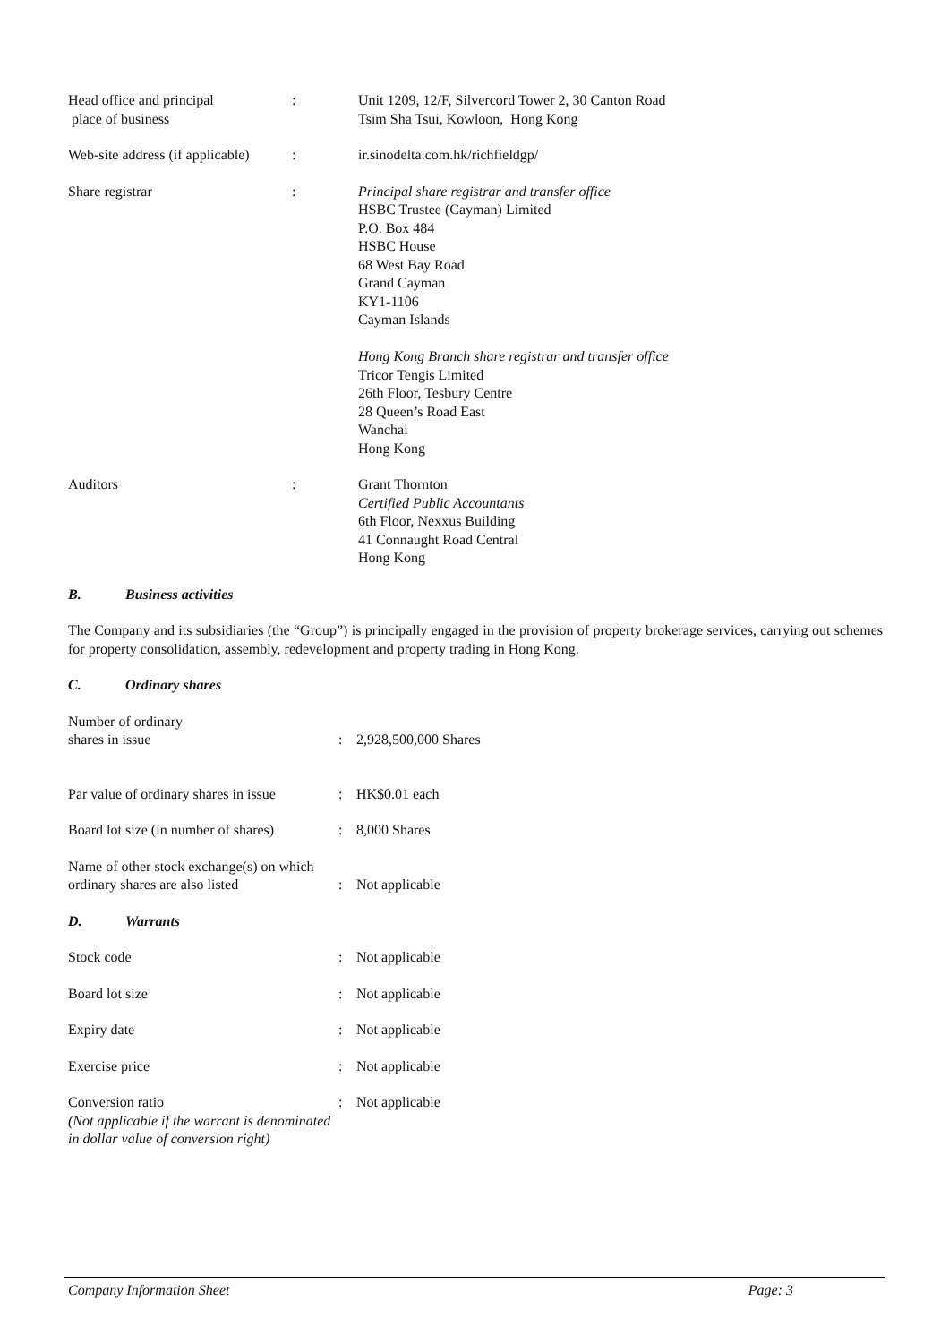| Head office and principal place of business | : | Unit 1209, 12/F, Silvercord Tower 2, 30 Canton Road Tsim Sha Tsui, Kowloon, Hong Kong |
| Web-site address (if applicable) | : | ir.sinodelta.com.hk/richfieldgp/ |
| Share registrar | : | Principal share registrar and transfer office HSBC Trustee (Cayman) Limited P.O. Box 484 HSBC House 68 West Bay Road Grand Cayman KY1-1106 Cayman Islands Hong Kong Branch share registrar and transfer office Tricor Tengis Limited 26th Floor, Tesbury Centre 28 Queen’s Road East Wanchai Hong Kong |
| Auditors | : | Grant Thornton Certified Public Accountants 6th Floor, Nexxus Building 41 Connaught Road Central Hong Kong |
B. Business activities
The Company and its subsidiaries (the “Group”) is principally engaged in the provision of property brokerage services, carrying out schemes for property consolidation, assembly, redevelopment and property trading in Hong Kong.
C. Ordinary shares
| Number of ordinary shares in issue | : | 2,928,500,000 Shares |
| Par value of ordinary shares in issue | : | HK$0.01 each |
| Board lot size (in number of shares) | : | 8,000 Shares |
| Name of other stock exchange(s) on which ordinary shares are also listed | : | Not applicable |
D. Warrants
| Stock code | : | Not applicable |
| Board lot size | : | Not applicable |
| Expiry date | : | Not applicable |
| Exercise price | : | Not applicable |
| Conversion ratio (Not applicable if the warrant is denominated in dollar value of conversion right) | : | Not applicable |
Company Information Sheet Page: 3